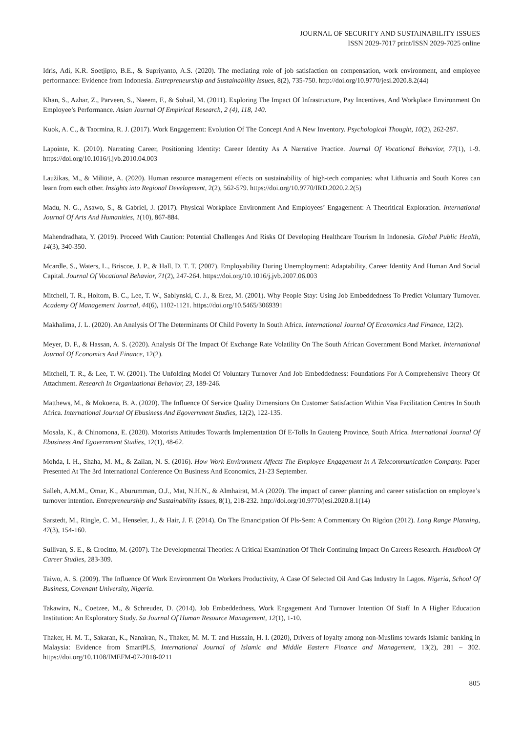JOURNAL OF SECURITY AND SUSTAINABILITY ISSUES
ISSN 2029-7017 print/ISSN 2029-7025 online
Idris, Adi, K.R. Soetjipto, B.E., & Supriyanto, A.S. (2020). The mediating role of job satisfaction on compensation, work environment, and employee performance: Evidence from Indonesia. Entrepreneurship and Sustainability Issues, 8(2), 735-750. http://doi.org/10.9770/jesi.2020.8.2(44)
Khan, S., Azhar, Z., Parveen, S., Naeem, F., & Sohail, M. (2011). Exploring The Impact Of Infrastructure, Pay Incentives, And Workplace Environment On Employee’s Performance. Asian Journal Of Empirical Research, 2 (4), 118, 140.
Kuok, A. C., & Taormina, R. J. (2017). Work Engagement: Evolution Of The Concept And A New Inventory. Psychological Thought, 10(2), 262-287.
Lapointe, K. (2010). Narrating Career, Positioning Identity: Career Identity As A Narrative Practice. Journal Of Vocational Behavior, 77(1), 1-9. https://doi.org/10.1016/j.jvb.2010.04.003
Laužikas, M., & Miliūtė, A. (2020). Human resource management effects on sustainability of high-tech companies: what Lithuania and South Korea can learn from each other. Insights into Regional Development, 2(2), 562-579. https://doi.org/10.9770/IRD.2020.2.2(5)
Madu, N. G., Asawo, S., & Gabriel, J. (2017). Physical Workplace Environment And Employees’ Engagement: A Theoritical Exploration. International Journal Of Arts And Humanities, 1(10), 867-884.
Mahendradhata, Y. (2019). Proceed With Caution: Potential Challenges And Risks Of Developing Healthcare Tourism In Indonesia. Global Public Health, 14(3), 340-350.
Mcardle, S., Waters, L., Briscoe, J. P., & Hall, D. T. T. (2007). Employability During Unemployment: Adaptability, Career Identity And Human And Social Capital. Journal Of Vocational Behavior, 71(2), 247-264. https://doi.org/10.1016/j.jvb.2007.06.003
Mitchell, T. R., Holtom, B. C., Lee, T. W., Sablynski, C. J., & Erez, M. (2001). Why People Stay: Using Job Embeddedness To Predict Voluntary Turnover. Academy Of Management Journal, 44(6), 1102-1121. https://doi.org/10.5465/3069391
Makhalima, J. L. (2020). An Analysis Of The Determinants Of Child Poverty In South Africa. International Journal Of Economics And Finance, 12(2).
Meyer, D. F., & Hassan, A. S. (2020). Analysis Of The Impact Of Exchange Rate Volatility On The South African Government Bond Market. International Journal Of Economics And Finance, 12(2).
Mitchell, T. R., & Lee, T. W. (2001). The Unfolding Model Of Voluntary Turnover And Job Embeddedness: Foundations For A Comprehensive Theory Of Attachment. Research In Organizational Behavior, 23, 189-246.
Matthews, M., & Mokoena, B. A. (2020). The Influence Of Service Quality Dimensions On Customer Satisfaction Within Visa Facilitation Centres In South Africa. International Journal Of Ebusiness And Egovernment Studies, 12(2), 122-135.
Mosala, K., & Chinomona, E. (2020). Motorists Attitudes Towards Implementation Of E-Tolls In Gauteng Province, South Africa. International Journal Of Ebusiness And Egovernment Studies, 12(1), 48-62.
Mohda, I. H., Shaha, M. M., & Zailan, N. S. (2016). How Work Environment Affects The Employee Engagement In A Telecommunication Company. Paper Presented At The 3rd International Conference On Business And Economics, 21-23 September.
Salleh, A.M.M., Omar, K., Aburumman, O.J., Mat, N.H.N., & Almhairat, M.A (2020). The impact of career planning and career satisfaction on employee’s turnover intention. Entrepreneurship and Sustainability Issues, 8(1), 218-232. http://doi.org/10.9770/jesi.2020.8.1(14)
Sarstedt, M., Ringle, C. M., Henseler, J., & Hair, J. F. (2014). On The Emancipation Of Pls-Sem: A Commentary On Rigdon (2012). Long Range Planning, 47(3), 154-160.
Sullivan, S. E., & Crocitto, M. (2007). The Developmental Theories: A Critical Examination Of Their Continuing Impact On Careers Research. Handbook Of Career Studies, 283-309.
Taiwo, A. S. (2009). The Influence Of Work Environment On Workers Productivity, A Case Of Selected Oil And Gas Industry In Lagos. Nigeria, School Of Business, Covenant University, Nigeria.
Takawira, N., Coetzee, M., & Schreuder, D. (2014). Job Embeddedness, Work Engagement And Turnover Intention Of Staff In A Higher Education Institution: An Exploratory Study. Sa Journal Of Human Resource Management, 12(1), 1-10.
Thaker, H. M. T., Sakaran, K., Nanairan, N., Thaker, M. M. T. and Hussain, H. I. (2020), Drivers of loyalty among non-Muslims towards Islamic banking in Malaysia: Evidence from SmartPLS, International Journal of Islamic and Middle Eastern Finance and Management, 13(2), 281 – 302. https://doi.org/10.1108/IMEFM-07-2018-0211
805